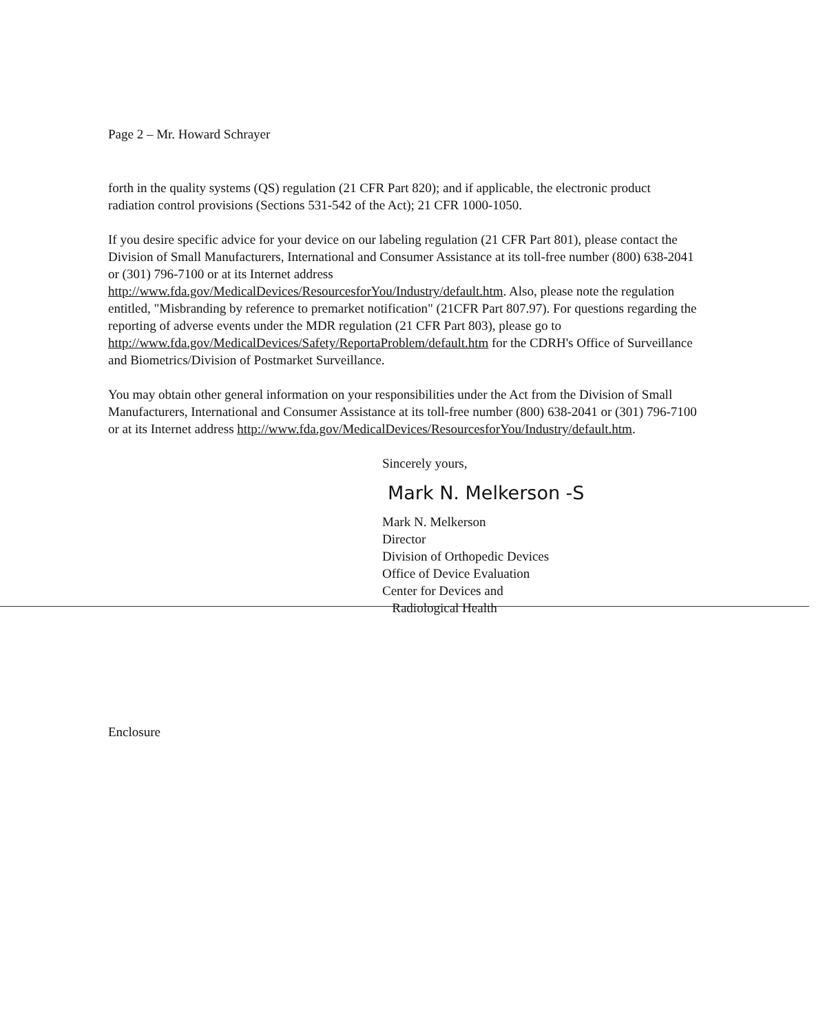Page 2 – Mr. Howard Schrayer
forth in the quality systems (QS) regulation (21 CFR Part 820); and if applicable, the electronic product radiation control provisions (Sections 531-542 of the Act); 21 CFR 1000-1050.
If you desire specific advice for your device on our labeling regulation (21 CFR Part 801), please contact the Division of Small Manufacturers, International and Consumer Assistance at its toll-free number (800) 638-2041 or (301) 796-7100 or at its Internet address http://www.fda.gov/MedicalDevices/ResourcesforYou/Industry/default.htm. Also, please note the regulation entitled, "Misbranding by reference to premarket notification" (21CFR Part 807.97). For questions regarding the reporting of adverse events under the MDR regulation (21 CFR Part 803), please go to http://www.fda.gov/MedicalDevices/Safety/ReportaProblem/default.htm for the CDRH's Office of Surveillance and Biometrics/Division of Postmarket Surveillance.
You may obtain other general information on your responsibilities under the Act from the Division of Small Manufacturers, International and Consumer Assistance at its toll-free number (800) 638-2041 or (301) 796-7100 or at its Internet address http://www.fda.gov/MedicalDevices/ResourcesforYou/Industry/default.htm.
Sincerely yours,
Mark N. Melkerson -S
Mark N. Melkerson
Director
Division of Orthopedic Devices
Office of Device Evaluation
Center for Devices and
Radiological Health
Enclosure